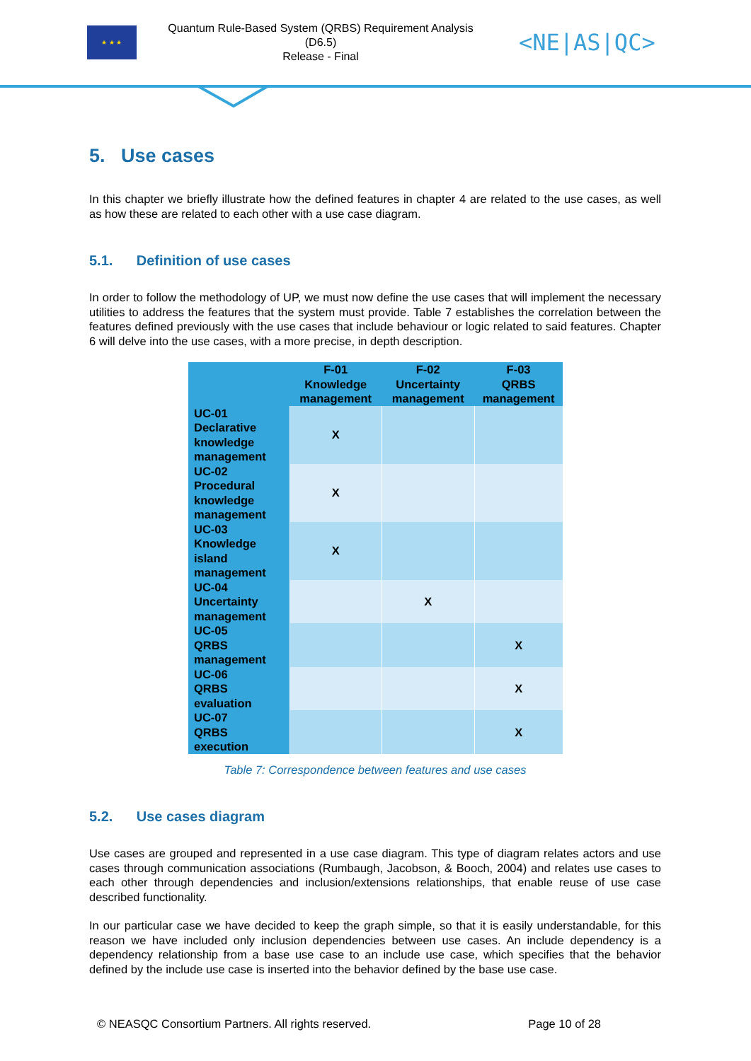★ ★ ★
Quantum Rule-Based System (QRBS) Requirement Analysis
(D6.5)
Release - Final
<NE|AS|QC>
5. Use cases
In this chapter we briefly illustrate how the defined features in chapter 4 are related to the use cases, as well as how these are related to each other with a use case diagram.
5.1. Definition of use cases
In order to follow the methodology of UP, we must now define the use cases that will implement the necessary utilities to address the features that the system must provide. Table 7 establishes the correlation between the features defined previously with the use cases that include behaviour or logic related to said features. Chapter 6 will delve into the use cases, with a more precise, in depth description.
| | F-01 Knowledge management | F-02 Uncertainty management | F-03 QRBS management |
| --- | --- | --- | --- |
| UC-01 Declarative knowledge management | X | | |
| UC-02 Procedural knowledge management | X | | |
| UC-03 Knowledge island management | X | | |
| UC-04 Uncertainty management | | X | |
| UC-05 QRBS management | | | X |
| UC-06 QRBS evaluation | | | X |
| UC-07 QRBS execution | | | X |
Table 7: Correspondence between features and use cases
5.2. Use cases diagram
Use cases are grouped and represented in a use case diagram. This type of diagram relates actors and use cases through communication associations (Rumbaugh, Jacobson, & Booch, 2004) and relates use cases to each other through dependencies and inclusion/extensions relationships, that enable reuse of use case described functionality.
In our particular case we have decided to keep the graph simple, so that it is easily understandable, for this reason we have included only inclusion dependencies between use cases. An include dependency is a dependency relationship from a base use case to an include use case, which specifies that the behavior defined by the include use case is inserted into the behavior defined by the base use case.
© NEASQC Consortium Partners. All rights reserved. Page 10 of 28